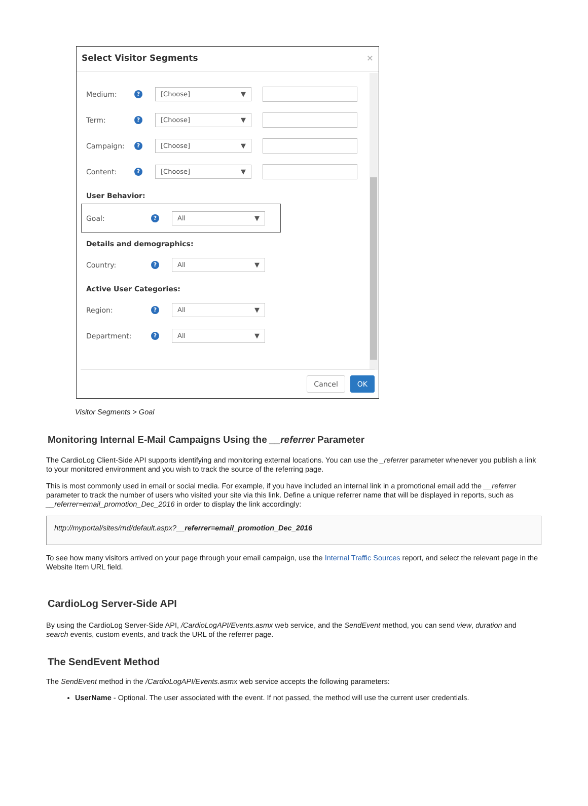Select Visitor Segments ×
Medium:? [Choose] ▼
Term:? [Choose] ▼
Campaign:? [Choose] ▼
Content:? [Choose] ▼
User Behavior:
Goal:? All ▼
Details and demographics:
Country:? All ▼
Active User Categories:
Region:? All ▼
Department:? All ▼
Cancel OK
Visitor Segments > Goal
Monitoring Internal E-Mail Campaigns Using the __referrer Parameter
The CardioLog Client-Side API supports identifying and monitoring external locations. You can use the _referrer parameter whenever you publish a link to your monitored environment and you wish to track the source of the referring page.
This is most commonly used in email or social media. For example, if you have included an internal link in a promotional email add the __referrer parameter to track the number of users who visited your site via this link. Define a unique referrer name that will be displayed in reports, such as __referrer=email_promotion_Dec_2016 in order to display the link accordingly:
http://myportal/sites/rnd/default.aspx?__referrer=email_promotion_Dec_2016
To see how many visitors arrived on your page through your email campaign, use the Internal Traffic Sources report, and select the relevant page in the Website Item URL field.
CardioLog Server-Side API
By using the CardioLog Server-Side API, /CardioLogAPI/Events.asmx web service, and the SendEvent method, you can send view, duration and search events, custom events, and track the URL of the referrer page.
The SendEvent Method
The SendEvent method in the /CardioLogAPI/Events.asmx web service accepts the following parameters:
UserName - Optional. The user associated with the event. If not passed, the method will use the current user credentials.